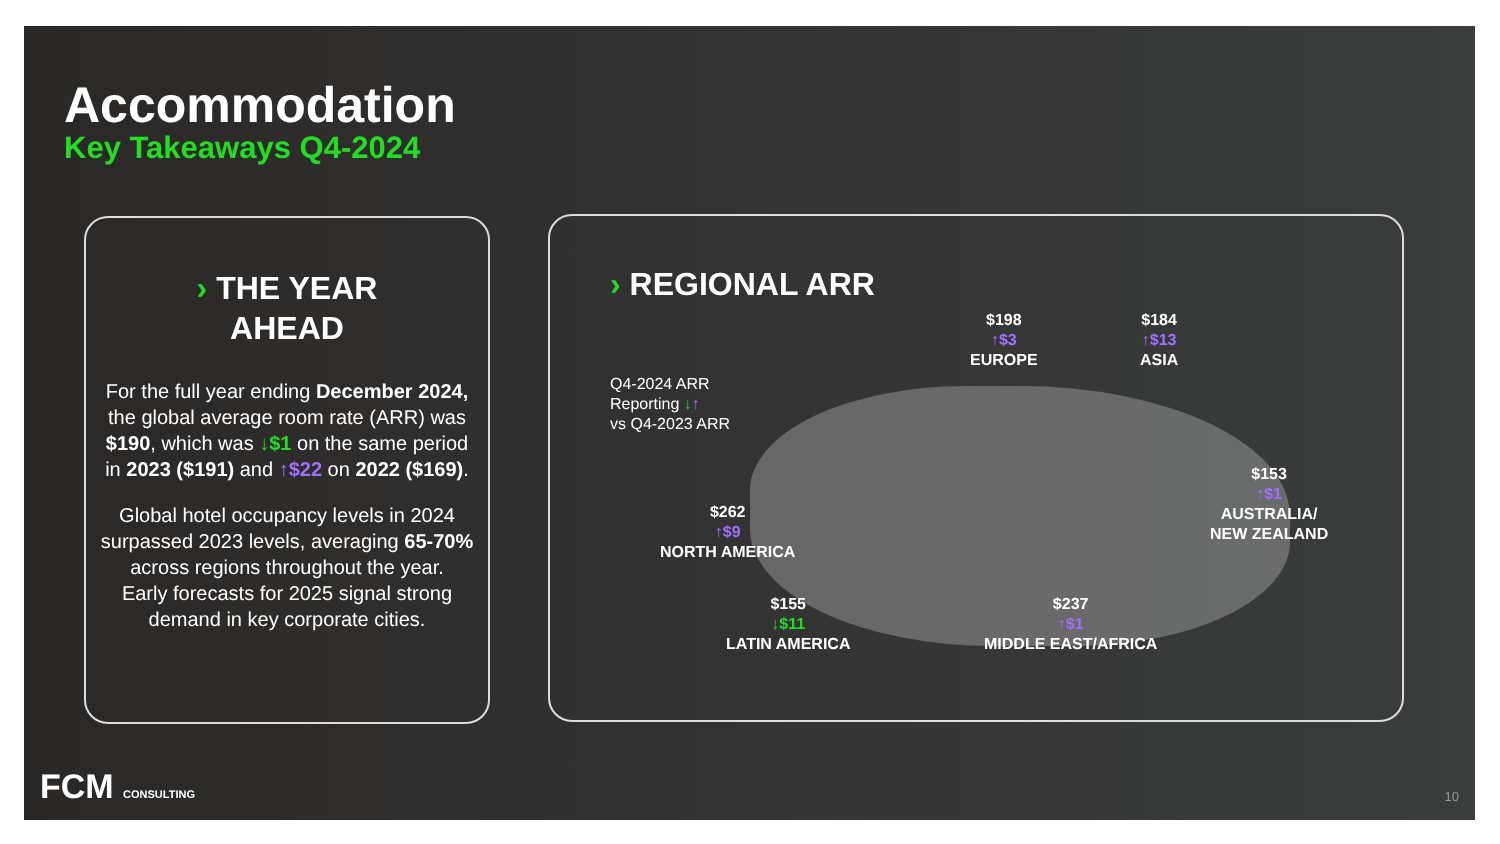Accommodation
Key Takeaways Q4-2024
› THE YEAR
AHEAD
For the full year ending December 2024, the global average room rate (ARR) was $190, which was ↓$1 on the same period in 2023 ($191) and ↑$22 on 2022 ($169).
Global hotel occupancy levels in 2024 surpassed 2023 levels, averaging 65-70% across regions throughout the year.
Early forecasts for 2025 signal strong demand in key corporate cities.
› REGIONAL ARR
Q4-2024 ARR
Reporting ↓↑
vs Q4-2023 ARR
$198
↑$3
EUROPE
$184
↑$13
ASIA
$153
↑$1
AUSTRALIA/
NEW ZEALAND
$262
↑$9
NORTH AMERICA
$155
↓$11
LATIN AMERICA
$237
↑$1
MIDDLE EAST/AFRICA
FCM CONSULTING 10